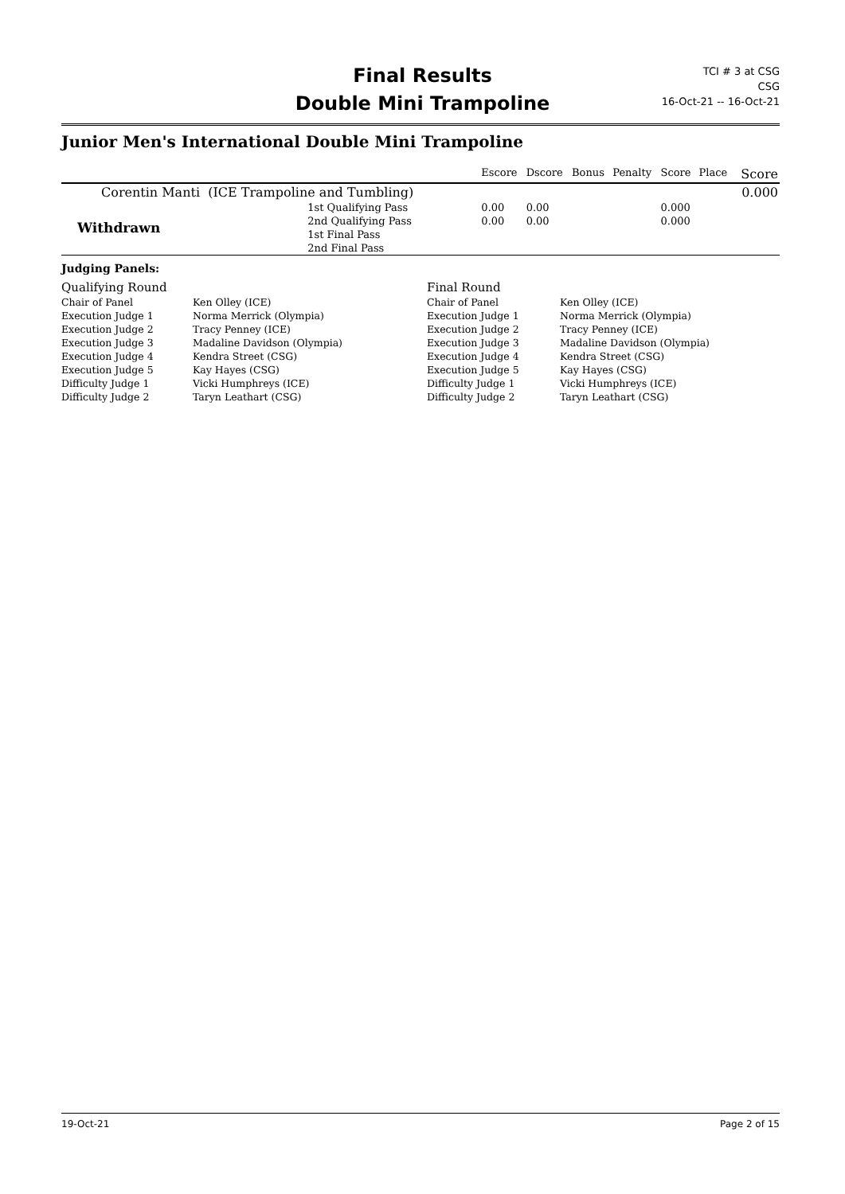Final Results
Double Mini Trampoline
TCI # 3 at CSG
CSG
16-Oct-21 -- 16-Oct-21
Junior Men's International Double Mini Trampoline
| | | Escore | Dscore | Bonus | Penalty | Score | Place | Score |
| --- | --- | --- | --- | --- | --- | --- | --- | --- |
| Corentin Manti (ICE Trampoline and Tumbling) | | | | | | | | 0.000 |
| Withdrawn | 1st Qualifying Pass | 0.00 | 0.00 | | | 0.000 | | |
| | 2nd Qualifying Pass | 0.00 | 0.00 | | | 0.000 | | |
| | 1st Final Pass | | | | | | | |
| | 2nd Final Pass | | | | | | | |
Judging Panels:
| Qualifying Round | | Final Round | |
| Chair of Panel | Ken Olley (ICE) | Chair of Panel | Ken Olley (ICE) |
| Execution Judge 1 | Norma Merrick (Olympia) | Execution Judge 1 | Norma Merrick (Olympia) |
| Execution Judge 2 | Tracy Penney (ICE) | Execution Judge 2 | Tracy Penney (ICE) |
| Execution Judge 3 | Madaline Davidson (Olympia) | Execution Judge 3 | Madaline Davidson (Olympia) |
| Execution Judge 4 | Kendra Street (CSG) | Execution Judge 4 | Kendra Street (CSG) |
| Execution Judge 5 | Kay Hayes (CSG) | Execution Judge 5 | Kay Hayes (CSG) |
| Difficulty Judge 1 | Vicki Humphreys (ICE) | Difficulty Judge 1 | Vicki Humphreys (ICE) |
| Difficulty Judge 2 | Taryn Leathart (CSG) | Difficulty Judge 2 | Taryn Leathart (CSG) |
19-Oct-21 Page 2 of 15